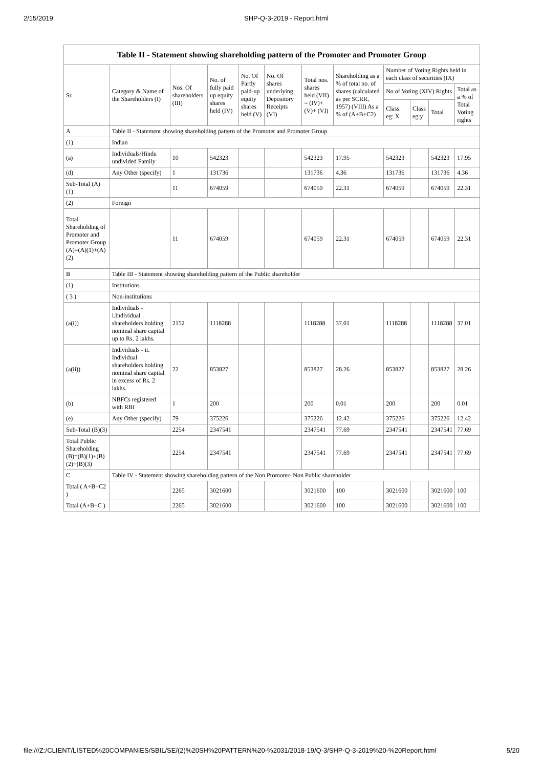2/15/2019 SHP-Q-3-2019 - Report.html
Table II - Statement showing shareholding pattern of the Promoter and Promoter Group
| Sr. | Category & Name of the Shareholders (I) | Nos. Of shareholders (III) | No. of fully paid up equity shares held (IV) | No. Of Partly paid-up equity shares held (V) | No. Of shares underlying Depository Receipts (VI) | Total nos. shares held (VII) = (IV)+ (V)+ (VI) | Shareholding as a % of total no. of shares (calculated as per SCRR, 1957) (VIII) As a % of (A+B+C2) | Number of Voting Rights held in each class of securities (IX) | | | |
| --- | --- | --- | --- | --- | --- | --- | --- | --- | --- | --- | --- |
| | | | | | | | | No of Voting (XIV) Rights | | | Total as a % of Total Voting rights |
| | | | | | | | | Class eg: X | Class eg:y | Total | |
| A | Table II - Statement showing shareholding pattern of the Promoter and Promoter Group | | | | | | | | | | |
| (1) | Indian | | | | | | | | | | |
| (a) | Individuals/Hindu undivided Family | 10 | 542323 | | | 542323 | 17.95 | 542323 | | 542323 | 17.95 |
| (d) | Any Other (specify) | 1 | 131736 | | | 131736 | 4.36 | 131736 | | 131736 | 4.36 |
| Sub-Total (A)(1) | | 11 | 674059 | | | 674059 | 22.31 | 674059 | | 674059 | 22.31 |
| (2) | Foreign | | | | | | | | | | |
| Total Shareholding of Promoter and Promoter Group (A)=(A)(1)+(A)(2) | | 11 | 674059 | | | 674059 | 22.31 | 674059 | | 674059 | 22.31 |
| B | Table III - Statement showing shareholding pattern of the Public shareholder | | | | | | | | | | |
| (1) | Institutions | | | | | | | | | | |
| ( 3 ) | Non-institutions | | | | | | | | | | |
| (a(i)) | Individuals - i.Individual shareholders holding nominal share capital up to Rs. 2 lakhs. | 2152 | 1118288 | | | 1118288 | 37.01 | 1118288 | | 1118288 | 37.01 |
| (a(ii)) | Individuals - ii. Individual shareholders holding nominal share capital in excess of Rs. 2 lakhs. | 22 | 853827 | | | 853827 | 28.26 | 853827 | | 853827 | 28.26 |
| (b) | NBFCs registered with RBI | 1 | 200 | | | 200 | 0.01 | 200 | | 200 | 0.01 |
| (e) | Any Other (specify) | 79 | 375226 | | | 375226 | 12.42 | 375226 | | 375226 | 12.42 |
| Sub-Total (B)(3) | | 2254 | 2347541 | | | 2347541 | 77.69 | 2347541 | | 2347541 | 77.69 |
| Total Public Shareholding (B)=(B)(1)+(B)(2)+(B)(3) | | 2254 | 2347541 | | | 2347541 | 77.69 | 2347541 | | 2347541 | 77.69 |
| C | Table IV - Statement showing shareholding pattern of the Non Promoter- Non Public shareholder | | | | | | | | | | |
| Total ( A+B+C2 ) | | 2265 | 3021600 | | | 3021600 | 100 | 3021600 | | 3021600 | 100 |
| Total (A+B+C ) | | 2265 | 3021600 | | | 3021600 | 100 | 3021600 | | 3021600 | 100 |
file:///Z:/CLIENT/LISTED%20COMPANIES/SBIL/SE/(2)%20SH%20PATTERN%20-%2031/2018-19/Q-3/SHP-Q-3-2019%20-%20Report.html 5/20